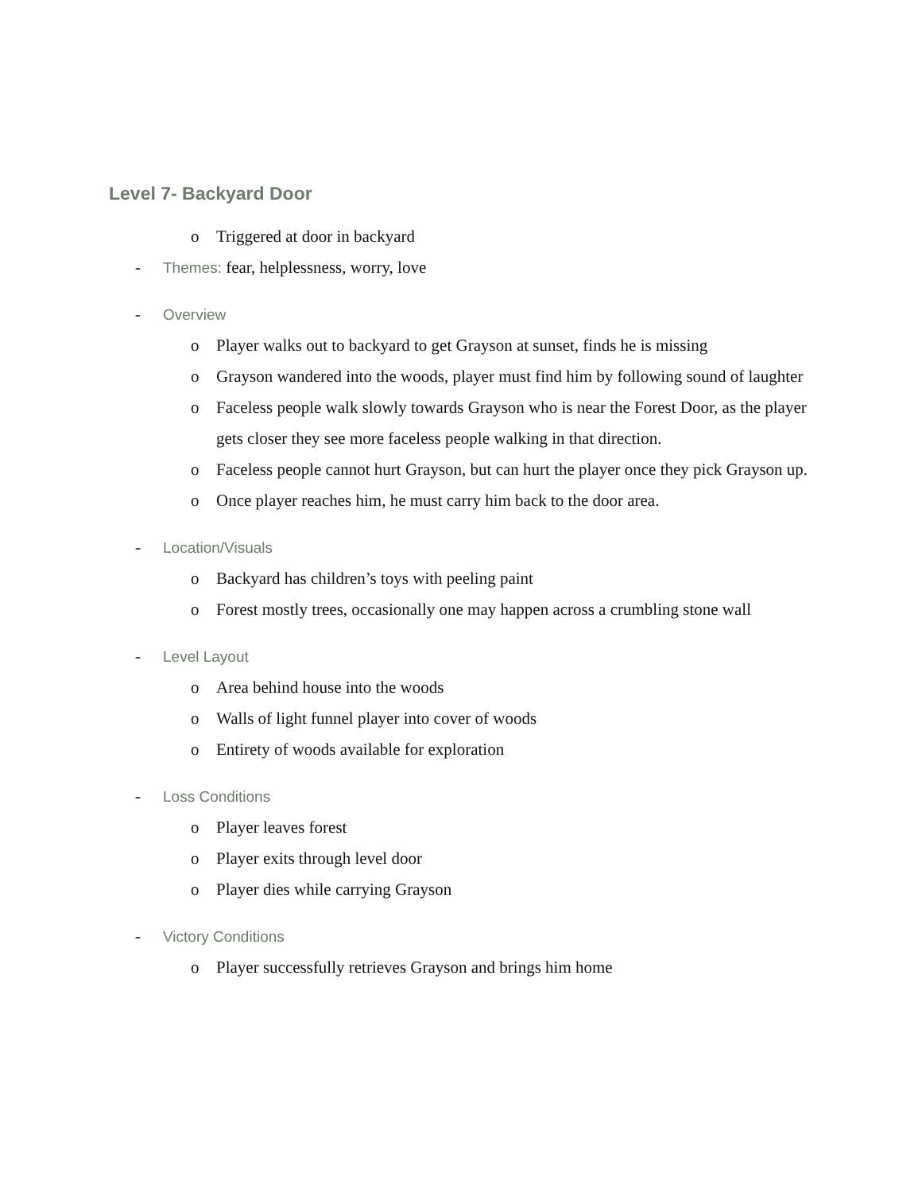Level 7- Backyard Door
o Triggered at door in backyard
- Themes: fear, helplessness, worry, love
- Overview
o Player walks out to backyard to get Grayson at sunset, finds he is missing
o Grayson wandered into the woods, player must find him by following sound of laughter
o Faceless people walk slowly towards Grayson who is near the Forest Door, as the player gets closer they see more faceless people walking in that direction.
o Faceless people cannot hurt Grayson, but can hurt the player once they pick Grayson up.
o Once player reaches him, he must carry him back to the door area.
- Location/Visuals
o Backyard has children’s toys with peeling paint
o Forest mostly trees, occasionally one may happen across a crumbling stone wall
- Level Layout
o Area behind house into the woods
o Walls of light funnel player into cover of woods
o Entirety of woods available for exploration
- Loss Conditions
o Player leaves forest
o Player exits through level door
o Player dies while carrying Grayson
- Victory Conditions
o Player successfully retrieves Grayson and brings him home